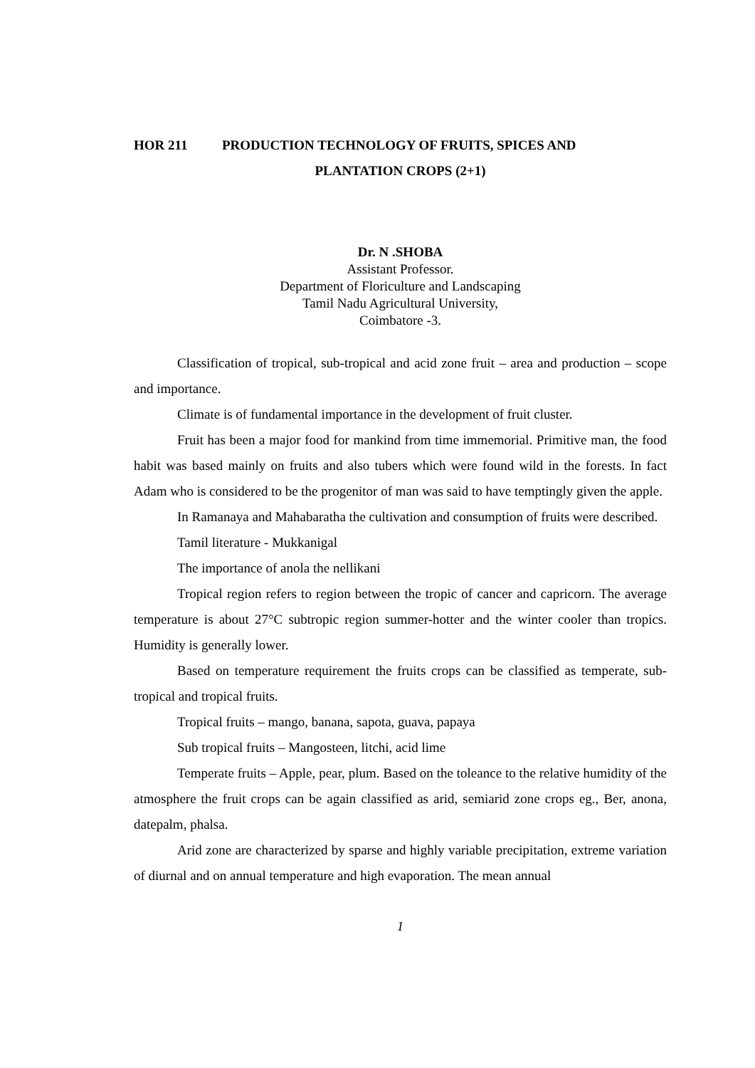HOR 211 PRODUCTION TECHNOLOGY OF FRUITS, SPICES AND
PLANTATION CROPS (2+1)
Dr. N .SHOBA
Assistant Professor.
Department of Floriculture and Landscaping
Tamil Nadu Agricultural University,
Coimbatore -3.
Classification of tropical, sub-tropical and acid zone fruit – area and production – scope and importance.
Climate is of fundamental importance in the development of fruit cluster.
Fruit has been a major food for mankind from time immemorial. Primitive man, the food habit was based mainly on fruits and also tubers which were found wild in the forests. In fact Adam who is considered to be the progenitor of man was said to have temptingly given the apple.
In Ramanaya and Mahabaratha the cultivation and consumption of fruits were described.
Tamil literature - Mukkanigal
The importance of anola the nellikani
Tropical region refers to region between the tropic of cancer and capricorn. The average temperature is about 27°C subtropic region summer-hotter and the winter cooler than tropics. Humidity is generally lower.
Based on temperature requirement the fruits crops can be classified as temperate, sub-tropical and tropical fruits.
Tropical fruits – mango, banana, sapota, guava, papaya
Sub tropical fruits – Mangosteen, litchi, acid lime
Temperate fruits – Apple, pear, plum. Based on the toleance to the relative humidity of the atmosphere the fruit crops can be again classified as arid, semiarid zone crops eg., Ber, anona, datepalm, phalsa.
Arid zone are characterized by sparse and highly variable precipitation, extreme variation of diurnal and on annual temperature and high evaporation. The mean annual
1